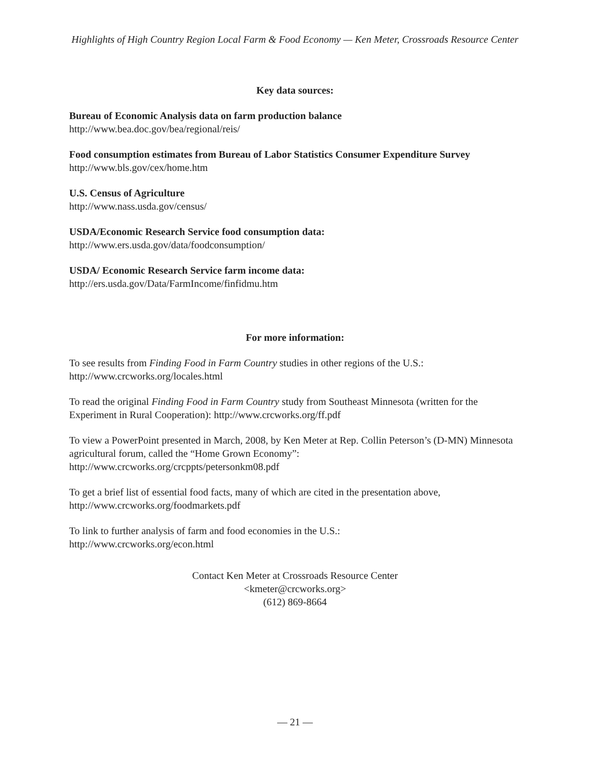Highlights of High Country Region Local Farm & Food Economy — Ken Meter, Crossroads Resource Center
Key data sources:
Bureau of Economic Analysis data on farm production balance
http://www.bea.doc.gov/bea/regional/reis/
Food consumption estimates from Bureau of Labor Statistics Consumer Expenditure Survey
http://www.bls.gov/cex/home.htm
U.S. Census of Agriculture
http://www.nass.usda.gov/census/
USDA/Economic Research Service food consumption data:
http://www.ers.usda.gov/data/foodconsumption/
USDA/ Economic Research Service farm income data:
http://ers.usda.gov/Data/FarmIncome/finfidmu.htm
For more information:
To see results from Finding Food in Farm Country studies in other regions of the U.S.:
http://www.crcworks.org/locales.html
To read the original Finding Food in Farm Country study from Southeast Minnesota (written for the Experiment in Rural Cooperation): http://www.crcworks.org/ff.pdf
To view a PowerPoint presented in March, 2008, by Ken Meter at Rep. Collin Peterson’s (D-MN) Minnesota agricultural forum, called the “Home Grown Economy”:
http://www.crcworks.org/crcppts/petersonkm08.pdf
To get a brief list of essential food facts, many of which are cited in the presentation above, http://www.crcworks.org/foodmarkets.pdf
To link to further analysis of farm and food economies in the U.S.:
http://www.crcworks.org/econ.html
Contact Ken Meter at Crossroads Resource Center
<kmeter@crcworks.org>
(612) 869-8664
— 21 —